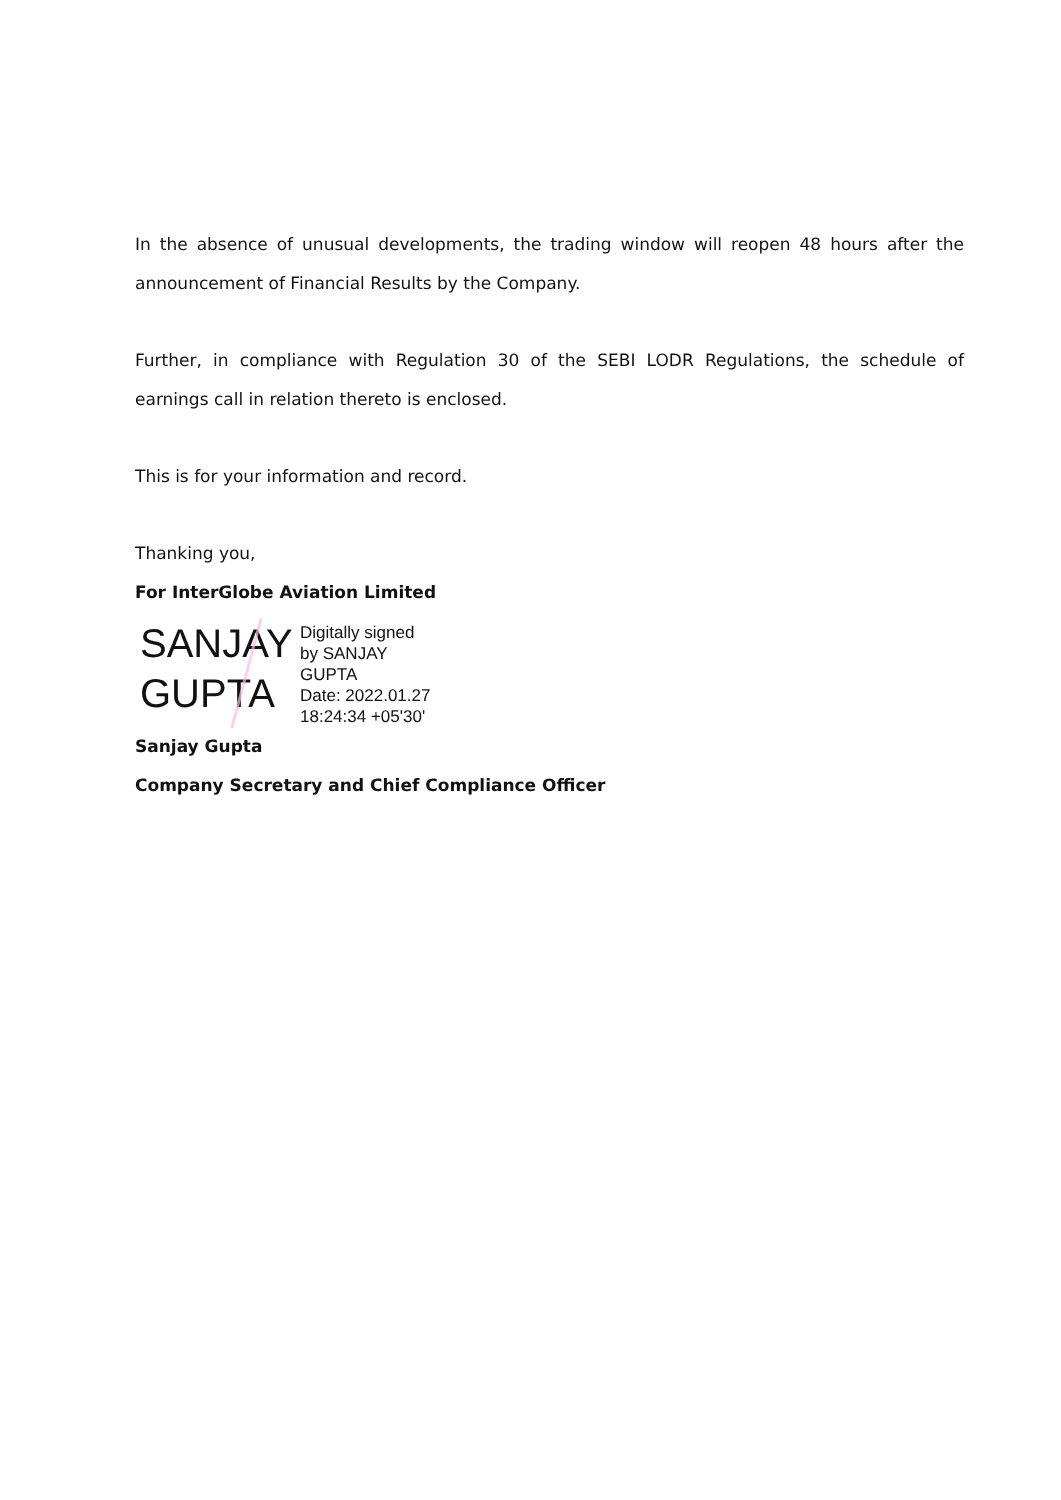In the absence of unusual developments, the trading window will reopen 48 hours after the announcement of Financial Results by the Company.
Further, in compliance with Regulation 30 of the SEBI LODR Regulations, the schedule of earnings call in relation thereto is enclosed.
This is for your information and record.
Thanking you,
For InterGlobe Aviation Limited
SANJAY GUPTA
Digitally signed
by SANJAY
GUPTA
Date: 2022.01.27
18:24:34 +05'30'
Sanjay Gupta
Company Secretary and Chief Compliance Officer